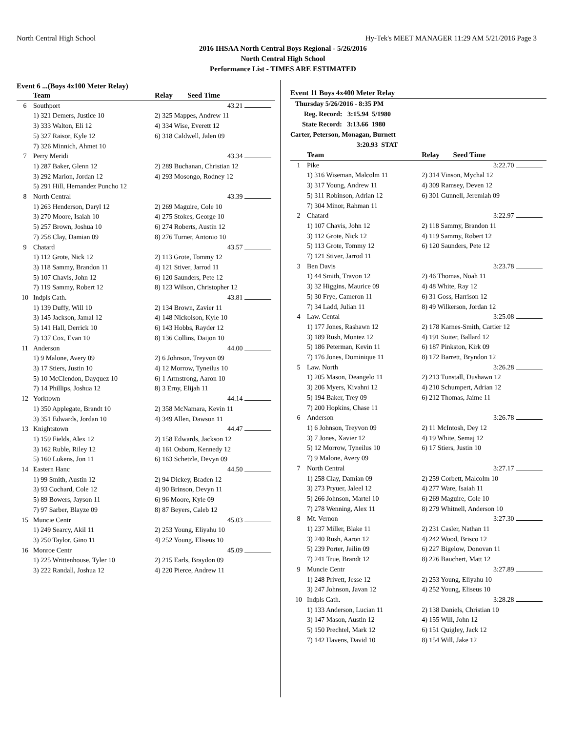North Central High School Hy-Tek's MEET MANAGER 11:29 AM 5/21/2016 Page 3
2016 IHSAA North Central Boys Regional - 5/26/2016
North Central High School
Performance List - TIMES ARE ESTIMATED
Event 6 ...(Boys 4x100 Meter Relay)
| | Team | Relay | Seed Time |
| --- | --- | --- | --- |
| 6 | Southport | | 43.21 |
| | 1) 321 Demers, Justice 10 | 2) 325 Mappes, Andrew 11 | |
| | 3) 333 Walton, Eli 12 | 4) 334 Wise, Everett 12 | |
| | 5) 327 Raisor, Kyle 12 | 6) 318 Caldwell, Jalen 09 | |
| | 7) 326 Minnich, Ahmet 10 | | |
| 7 | Perry Meridi | | 43.34 |
| | 1) 287 Baker, Glenn 12 | 2) 289 Buchanan, Christian 12 | |
| | 3) 292 Marion, Jordan 12 | 4) 293 Mosongo, Rodney 12 | |
| | 5) 291 Hill, Hernandez Puncho 12 | | |
| 8 | North Central | | 43.39 |
| | 1) 263 Henderson, Daryl 12 | 2) 269 Maguire, Cole 10 | |
| | 3) 270 Moore, Isaiah 10 | 4) 275 Stokes, George 10 | |
| | 5) 257 Brown, Joshua 10 | 6) 274 Roberts, Austin 12 | |
| | 7) 258 Clay, Damian 09 | 8) 276 Turner, Antonio 10 | |
| 9 | Chatard | | 43.57 |
| | 1) 112 Grote, Nick 12 | 2) 113 Grote, Tommy 12 | |
| | 3) 118 Sammy, Brandon 11 | 4) 121 Stiver, Jarrod 11 | |
| | 5) 107 Chavis, John 12 | 6) 120 Saunders, Pete 12 | |
| | 7) 119 Sammy, Robert 12 | 8) 123 Wilson, Christopher 12 | |
| 10 | Indpls Cath. | | 43.81 |
| | 1) 139 Duffy, Will 10 | 2) 134 Brown, Zavier 11 | |
| | 3) 145 Jackson, Jamal 12 | 4) 148 Nickolson, Kyle 10 | |
| | 5) 141 Hall, Derrick 10 | 6) 143 Hobbs, Rayder 12 | |
| | 7) 137 Cox, Evan 10 | 8) 136 Collins, Daijon 10 | |
| 11 | Anderson | | 44.00 |
| | 1) 9 Malone, Avery 09 | 2) 6 Johnson, Treyvon 09 | |
| | 3) 17 Stiers, Justin 10 | 4) 12 Morrow, Tyneilus 10 | |
| | 5) 10 McClendon, Dayquez 10 | 6) 1 Armstrong, Aaron 10 | |
| | 7) 14 Phillips, Joshua 12 | 8) 3 Erny, Elijah 11 | |
| 12 | Yorktown | | 44.14 |
| | 1) 350 Applegate, Brandt 10 | 2) 358 McNamara, Kevin 11 | |
| | 3) 351 Edwards, Jordan 10 | 4) 349 Allen, Dawson 11 | |
| 13 | Knightstown | | 44.47 |
| | 1) 159 Fields, Alex 12 | 2) 158 Edwards, Jackson 12 | |
| | 3) 162 Ruble, Riley 12 | 4) 161 Osborn, Kennedy 12 | |
| | 5) 160 Lukens, Jon 11 | 6) 163 Schetzle, Devyn 09 | |
| 14 | Eastern Hanc | | 44.50 |
| | 1) 99 Smith, Austin 12 | 2) 94 Dickey, Braden 12 | |
| | 3) 93 Cochard, Cole 12 | 4) 90 Brinson, Devyn 11 | |
| | 5) 89 Bowers, Jayson 11 | 6) 96 Moore, Kyle 09 | |
| | 7) 97 Sarber, Blayze 09 | 8) 87 Beyers, Caleb 12 | |
| 15 | Muncie Centr | | 45.03 |
| | 1) 249 Searcy, Akil 11 | 2) 253 Young, Eliyahu 10 | |
| | 3) 250 Taylor, Gino 11 | 4) 252 Young, Eliseus 10 | |
| 16 | Monroe Centr | | 45.09 |
| | 1) 225 Writtenhouse, Tyler 10 | 2) 215 Earls, Braydon 09 | |
| | 3) 222 Randall, Joshua 12 | 4) 220 Pierce, Andrew 11 | |
Event 11 Boys 4x400 Meter Relay
Thursday 5/26/2016 - 8:35 PM
Reg. Record: 3:15.94 5/1980
State Record: 3:13.66 1980
Carter, Peterson, Monagan, Burnett
3:20.93 STAT
| | Team | Relay | Seed Time |
| --- | --- | --- | --- |
| 1 | Pike | | 3:22.70 |
| | 1) 316 Wiseman, Malcolm 11 | 2) 314 Vinson, Mychal 12 | |
| | 3) 317 Young, Andrew 11 | 4) 309 Ramsey, Deven 12 | |
| | 5) 311 Robinson, Adrian 12 | 6) 301 Gunnell, Jeremiah 09 | |
| | 7) 304 Minor, Rahman 11 | | |
| 2 | Chatard | | 3:22.97 |
| | 1) 107 Chavis, John 12 | 2) 118 Sammy, Brandon 11 | |
| | 3) 112 Grote, Nick 12 | 4) 119 Sammy, Robert 12 | |
| | 5) 113 Grote, Tommy 12 | 6) 120 Saunders, Pete 12 | |
| | 7) 121 Stiver, Jarrod 11 | | |
| 3 | Ben Davis | | 3:23.78 |
| | 1) 44 Smith, Travon 12 | 2) 46 Thomas, Noah 11 | |
| | 3) 32 Higgins, Maurice 09 | 4) 48 White, Ray 12 | |
| | 5) 30 Frye, Cameron 11 | 6) 31 Goss, Harrison 12 | |
| | 7) 34 Ladd, Julian 11 | 8) 49 Wilkerson, Jordan 12 | |
| 4 | Law. Cental | | 3:25.08 |
| | 1) 177 Jones, Rashawn 12 | 2) 178 Karnes-Smith, Cartier 12 | |
| | 3) 189 Rush, Montez 12 | 4) 191 Suiter, Ballard 12 | |
| | 5) 186 Peterman, Kevin 11 | 6) 187 Pinkston, Kirk 09 | |
| | 7) 176 Jones, Dominique 11 | 8) 172 Barrett, Bryndon 12 | |
| 5 | Law. North | | 3:26.28 |
| | 1) 205 Mason, Deangelo 11 | 2) 213 Tunstall, Dushawn 12 | |
| | 3) 206 Myers, Kivahni 12 | 4) 210 Schumpert, Adrian 12 | |
| | 5) 194 Baker, Trey 09 | 6) 212 Thomas, Jaime 11 | |
| | 7) 200 Hopkins, Chase 11 | | |
| 6 | Anderson | | 3:26.78 |
| | 1) 6 Johnson, Treyvon 09 | 2) 11 McIntosh, Dey 12 | |
| | 3) 7 Jones, Xavier 12 | 4) 19 White, Semaj 12 | |
| | 5) 12 Morrow, Tyneilus 10 | 6) 17 Stiers, Justin 10 | |
| | 7) 9 Malone, Avery 09 | | |
| 7 | North Central | | 3:27.17 |
| | 1) 258 Clay, Damian 09 | 2) 259 Corbett, Malcolm 10 | |
| | 3) 273 Pryuer, Jaleel 12 | 4) 277 Ware, Isaiah 11 | |
| | 5) 266 Johnson, Martel 10 | 6) 269 Maguire, Cole 10 | |
| | 7) 278 Wenning, Alex 11 | 8) 279 Whitnell, Anderson 10 | |
| 8 | Mt. Vernon | | 3:27.30 |
| | 1) 237 Miller, Blake 11 | 2) 231 Casler, Nathan 11 | |
| | 3) 240 Rush, Aaron 12 | 4) 242 Wood, Brisco 12 | |
| | 5) 239 Porter, Jailin 09 | 6) 227 Bigelow, Donovan 11 | |
| | 7) 241 True, Brandt 12 | 8) 226 Bauchert, Matt 12 | |
| 9 | Muncie Centr | | 3:27.89 |
| | 1) 248 Privett, Jesse 12 | 2) 253 Young, Eliyahu 10 | |
| | 3) 247 Johnson, Javan 12 | 4) 252 Young, Eliseus 10 | |
| 10 | Indpls Cath. | | 3:28.28 |
| | 1) 133 Anderson, Lucian 11 | 2) 138 Daniels, Christian 10 | |
| | 3) 147 Mason, Austin 12 | 4) 155 Will, John 12 | |
| | 5) 150 Prechtel, Mark 12 | 6) 151 Quigley, Jack 12 | |
| | 7) 142 Havens, David 10 | 8) 154 Will, Jake 12 | |